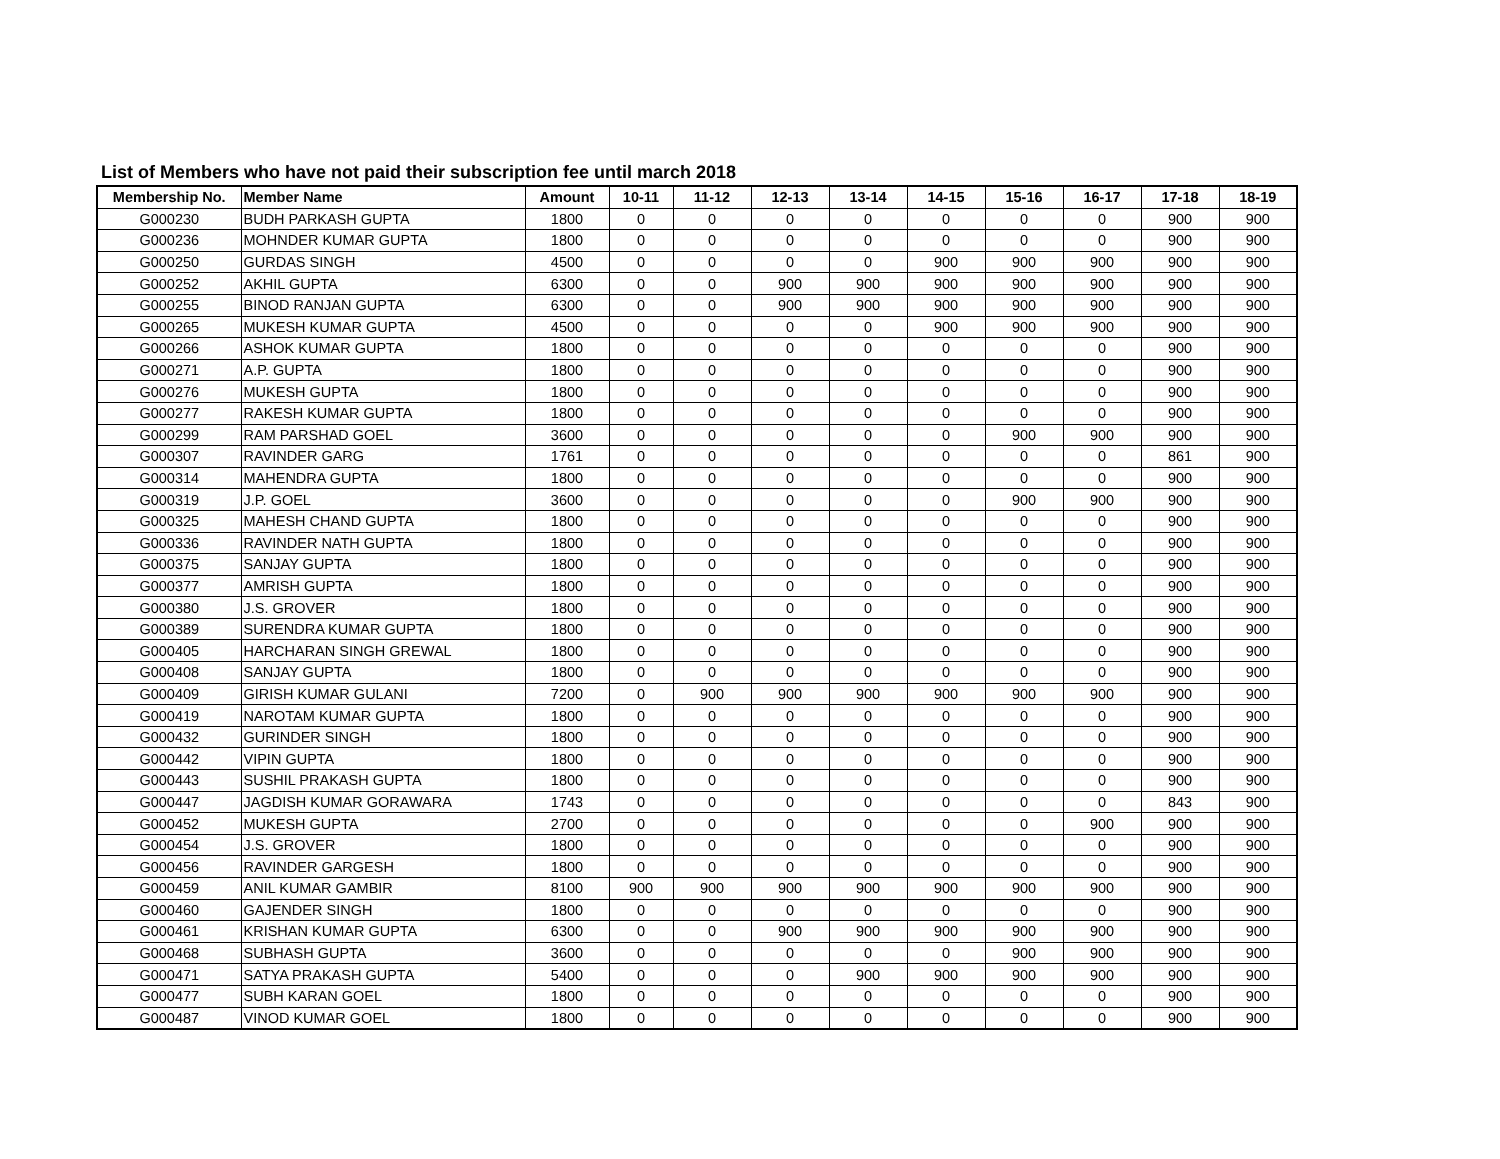List of Members who have not paid their subscription fee until march 2018
| Membership No. | Member Name | Amount | 10-11 | 11-12 | 12-13 | 13-14 | 14-15 | 15-16 | 16-17 | 17-18 | 18-19 |
| --- | --- | --- | --- | --- | --- | --- | --- | --- | --- | --- | --- |
| G000230 | BUDH PARKASH GUPTA | 1800 | 0 | 0 | 0 | 0 | 0 | 0 | 0 | 900 | 900 |
| G000236 | MOHNDER KUMAR GUPTA | 1800 | 0 | 0 | 0 | 0 | 0 | 0 | 0 | 900 | 900 |
| G000250 | GURDAS SINGH | 4500 | 0 | 0 | 0 | 0 | 900 | 900 | 900 | 900 | 900 |
| G000252 | AKHIL GUPTA | 6300 | 0 | 0 | 900 | 900 | 900 | 900 | 900 | 900 | 900 |
| G000255 | BINOD RANJAN GUPTA | 6300 | 0 | 0 | 900 | 900 | 900 | 900 | 900 | 900 | 900 |
| G000265 | MUKESH KUMAR GUPTA | 4500 | 0 | 0 | 0 | 0 | 900 | 900 | 900 | 900 | 900 |
| G000266 | ASHOK KUMAR GUPTA | 1800 | 0 | 0 | 0 | 0 | 0 | 0 | 0 | 900 | 900 |
| G000271 | A.P. GUPTA | 1800 | 0 | 0 | 0 | 0 | 0 | 0 | 0 | 900 | 900 |
| G000276 | MUKESH GUPTA | 1800 | 0 | 0 | 0 | 0 | 0 | 0 | 0 | 900 | 900 |
| G000277 | RAKESH KUMAR GUPTA | 1800 | 0 | 0 | 0 | 0 | 0 | 0 | 0 | 900 | 900 |
| G000299 | RAM PARSHAD GOEL | 3600 | 0 | 0 | 0 | 0 | 0 | 900 | 900 | 900 | 900 |
| G000307 | RAVINDER GARG | 1761 | 0 | 0 | 0 | 0 | 0 | 0 | 0 | 861 | 900 |
| G000314 | MAHENDRA GUPTA | 1800 | 0 | 0 | 0 | 0 | 0 | 0 | 0 | 900 | 900 |
| G000319 | J.P. GOEL | 3600 | 0 | 0 | 0 | 0 | 0 | 900 | 900 | 900 | 900 |
| G000325 | MAHESH CHAND GUPTA | 1800 | 0 | 0 | 0 | 0 | 0 | 0 | 0 | 900 | 900 |
| G000336 | RAVINDER NATH GUPTA | 1800 | 0 | 0 | 0 | 0 | 0 | 0 | 0 | 900 | 900 |
| G000375 | SANJAY GUPTA | 1800 | 0 | 0 | 0 | 0 | 0 | 0 | 0 | 900 | 900 |
| G000377 | AMRISH GUPTA | 1800 | 0 | 0 | 0 | 0 | 0 | 0 | 0 | 900 | 900 |
| G000380 | J.S. GROVER | 1800 | 0 | 0 | 0 | 0 | 0 | 0 | 0 | 900 | 900 |
| G000389 | SURENDRA KUMAR GUPTA | 1800 | 0 | 0 | 0 | 0 | 0 | 0 | 0 | 900 | 900 |
| G000405 | HARCHARAN SINGH GREWAL | 1800 | 0 | 0 | 0 | 0 | 0 | 0 | 0 | 900 | 900 |
| G000408 | SANJAY GUPTA | 1800 | 0 | 0 | 0 | 0 | 0 | 0 | 0 | 900 | 900 |
| G000409 | GIRISH KUMAR GULANI | 7200 | 0 | 900 | 900 | 900 | 900 | 900 | 900 | 900 | 900 |
| G000419 | NAROTAM KUMAR GUPTA | 1800 | 0 | 0 | 0 | 0 | 0 | 0 | 0 | 900 | 900 |
| G000432 | GURINDER SINGH | 1800 | 0 | 0 | 0 | 0 | 0 | 0 | 0 | 900 | 900 |
| G000442 | VIPIN GUPTA | 1800 | 0 | 0 | 0 | 0 | 0 | 0 | 0 | 900 | 900 |
| G000443 | SUSHIL PRAKASH GUPTA | 1800 | 0 | 0 | 0 | 0 | 0 | 0 | 0 | 900 | 900 |
| G000447 | JAGDISH KUMAR GORAWARA | 1743 | 0 | 0 | 0 | 0 | 0 | 0 | 0 | 843 | 900 |
| G000452 | MUKESH GUPTA | 2700 | 0 | 0 | 0 | 0 | 0 | 0 | 900 | 900 | 900 |
| G000454 | J.S. GROVER | 1800 | 0 | 0 | 0 | 0 | 0 | 0 | 0 | 900 | 900 |
| G000456 | RAVINDER GARGESH | 1800 | 0 | 0 | 0 | 0 | 0 | 0 | 0 | 900 | 900 |
| G000459 | ANIL KUMAR GAMBIR | 8100 | 900 | 900 | 900 | 900 | 900 | 900 | 900 | 900 | 900 |
| G000460 | GAJENDER SINGH | 1800 | 0 | 0 | 0 | 0 | 0 | 0 | 0 | 900 | 900 |
| G000461 | KRISHAN KUMAR GUPTA | 6300 | 0 | 0 | 900 | 900 | 900 | 900 | 900 | 900 | 900 |
| G000468 | SUBHASH GUPTA | 3600 | 0 | 0 | 0 | 0 | 0 | 900 | 900 | 900 | 900 |
| G000471 | SATYA PRAKASH GUPTA | 5400 | 0 | 0 | 0 | 900 | 900 | 900 | 900 | 900 | 900 |
| G000477 | SUBH KARAN GOEL | 1800 | 0 | 0 | 0 | 0 | 0 | 0 | 0 | 900 | 900 |
| G000487 | VINOD KUMAR GOEL | 1800 | 0 | 0 | 0 | 0 | 0 | 0 | 0 | 900 | 900 |